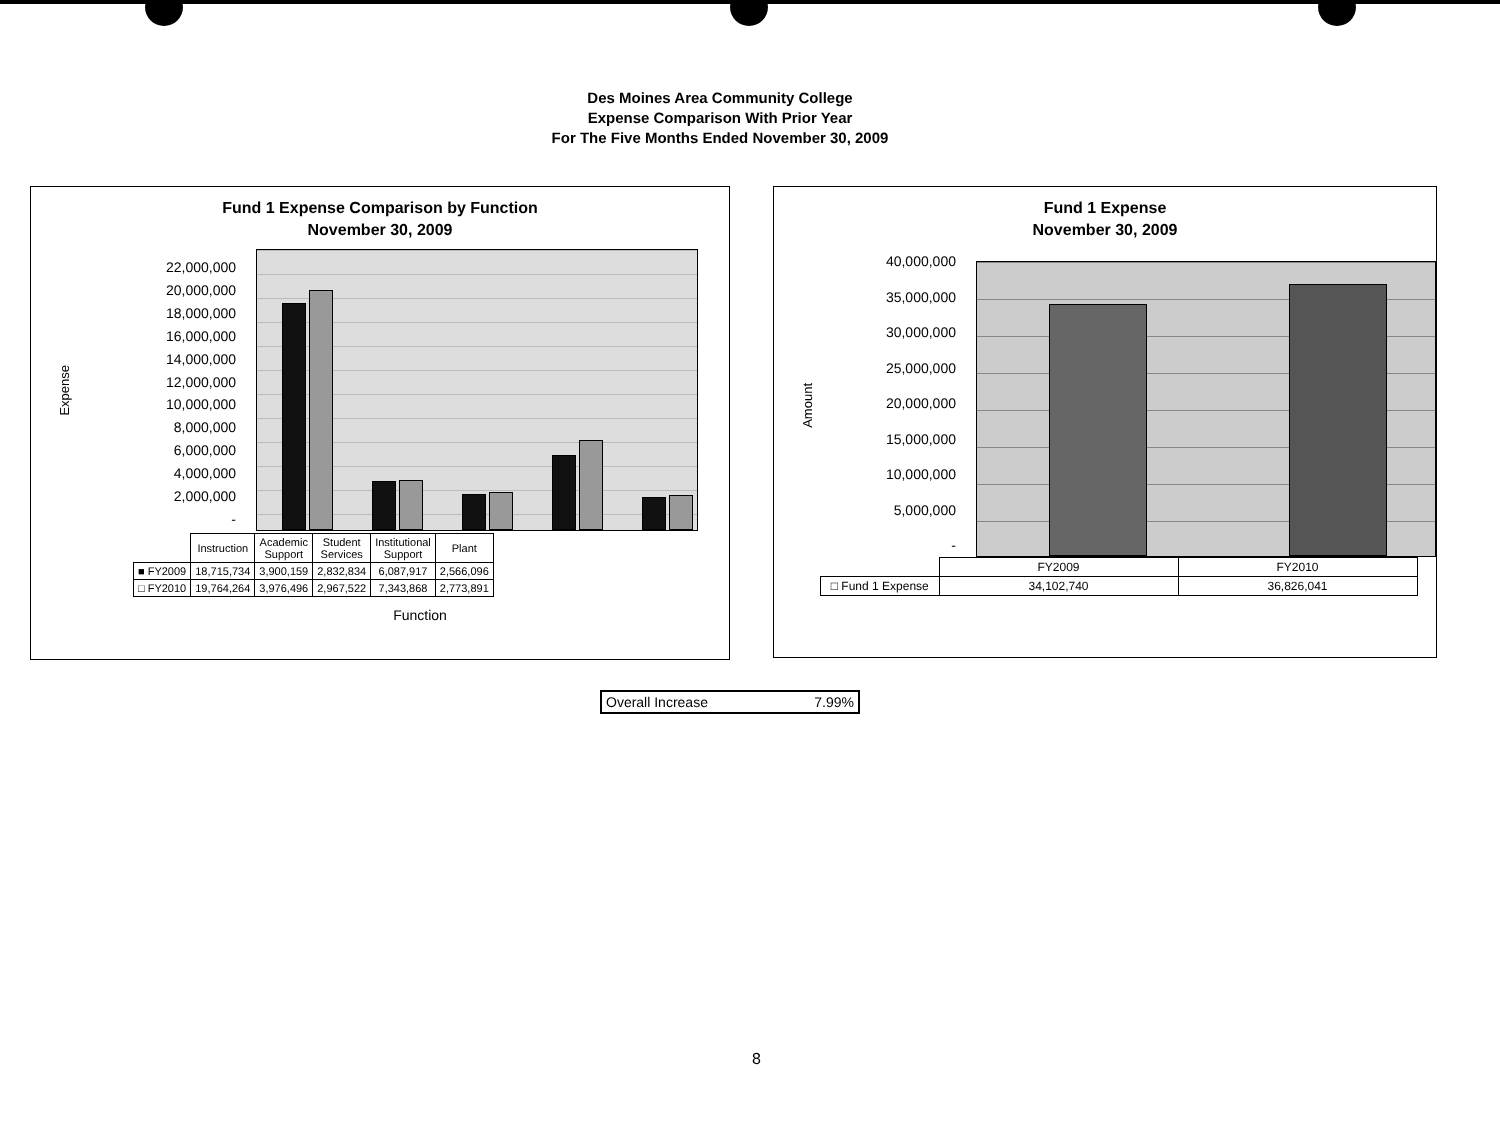Des Moines Area Community College
Expense Comparison With Prior Year
For The Five Months Ended November 30, 2009
Fund 1 Expense Comparison by Function
November 30, 2009
Expense
22,000,000
20,000,000
18,000,000
16,000,000
14,000,000
12,000,000
10,000,000
8,000,000
6,000,000
4,000,000
2,000,000
-
| | Instruction | Academic Support | Student Services | Institutional Support | Plant |
| ■ FY2009 | 18,715,734 | 3,900,159 | 2,832,834 | 6,087,917 | 2,566,096 |
| □ FY2010 | 19,764,264 | 3,976,496 | 2,967,522 | 7,343,868 | 2,773,891 |
Function
Fund 1 Expense
November 30, 2009
Amount
40,000,000
35,000,000
30,000,000
25,000,000
20,000,000
15,000,000
10,000,000
5,000,000
-
| | FY2009 | FY2010 |
| □ Fund 1 Expense | 34,102,740 | 36,826,041 |
| Overall Increase | 7.99% |
8